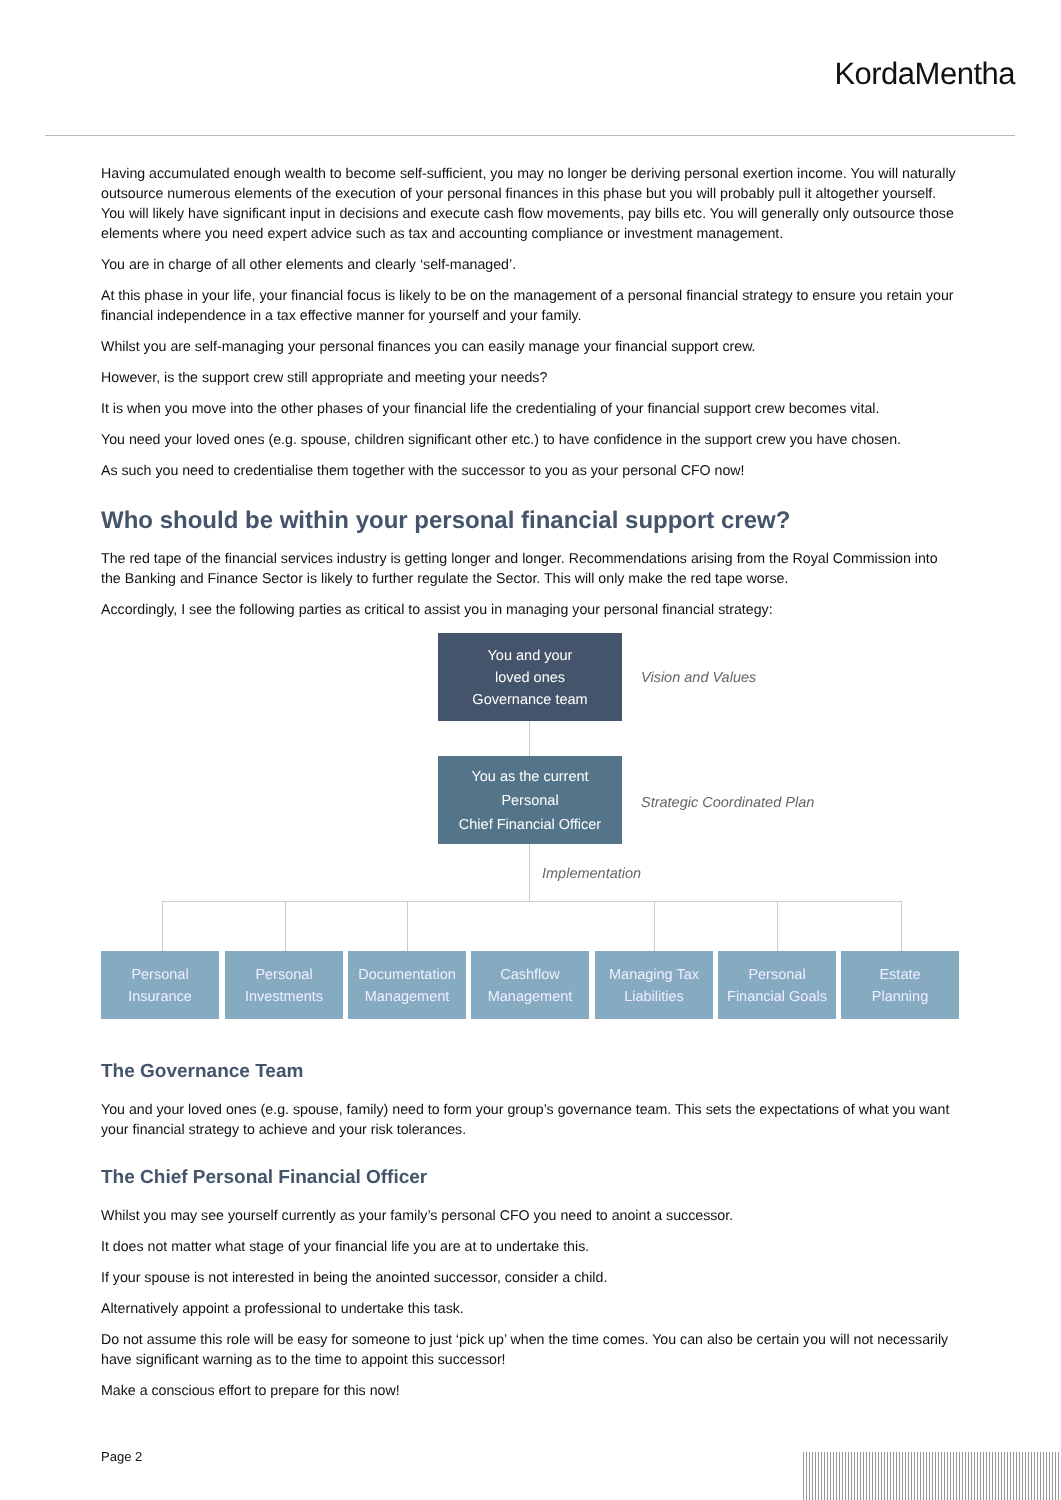KordaMentha
Having accumulated enough wealth to become self-sufficient, you may no longer be deriving personal exertion income. You will naturally outsource numerous elements of the execution of your personal finances in this phase but you will probably pull it altogether yourself. You will likely have significant input in decisions and execute cash flow movements, pay bills etc. You will generally only outsource those elements where you need expert advice such as tax and accounting compliance or investment management.
You are in charge of all other elements and clearly ‘self-managed’.
At this phase in your life, your financial focus is likely to be on the management of a personal financial strategy to ensure you retain your financial independence in a tax effective manner for yourself and your family.
Whilst you are self-managing your personal finances you can easily manage your financial support crew.
However, is the support crew still appropriate and meeting your needs?
It is when you move into the other phases of your financial life the credentialing of your financial support crew becomes vital.
You need your loved ones (e.g. spouse, children significant other etc.) to have confidence in the support crew you have chosen.
As such you need to credentialise them together with the successor to you as your personal CFO now!
Who should be within your personal financial support crew?
The red tape of the financial services industry is getting longer and longer. Recommendations arising from the Royal Commission into the Banking and Finance Sector is likely to further regulate the Sector. This will only make the red tape worse.
Accordingly, I see the following parties as critical to assist you in managing your personal financial strategy:
You and your
loved ones
Governance team
Vision and Values
You as the current
Personal
Chief Financial Officer
Strategic Coordinated Plan
Implementation
Personal
Insurance
Personal
Investments
Documentation
Management
Cashflow
Management
Managing Tax
Liabilities
Personal
Financial Goals
Estate
Planning
The Governance Team
You and your loved ones (e.g. spouse, family) need to form your group’s governance team. This sets the expectations of what you want your financial strategy to achieve and your risk tolerances.
The Chief Personal Financial Officer
Whilst you may see yourself currently as your family’s personal CFO you need to anoint a successor.
It does not matter what stage of your financial life you are at to undertake this.
If your spouse is not interested in being the anointed successor, consider a child.
Alternatively appoint a professional to undertake this task.
Do not assume this role will be easy for someone to just ‘pick up’ when the time comes. You can also be certain you will not necessarily have significant warning as to the time to appoint this successor!
Make a conscious effort to prepare for this now!
Page 2